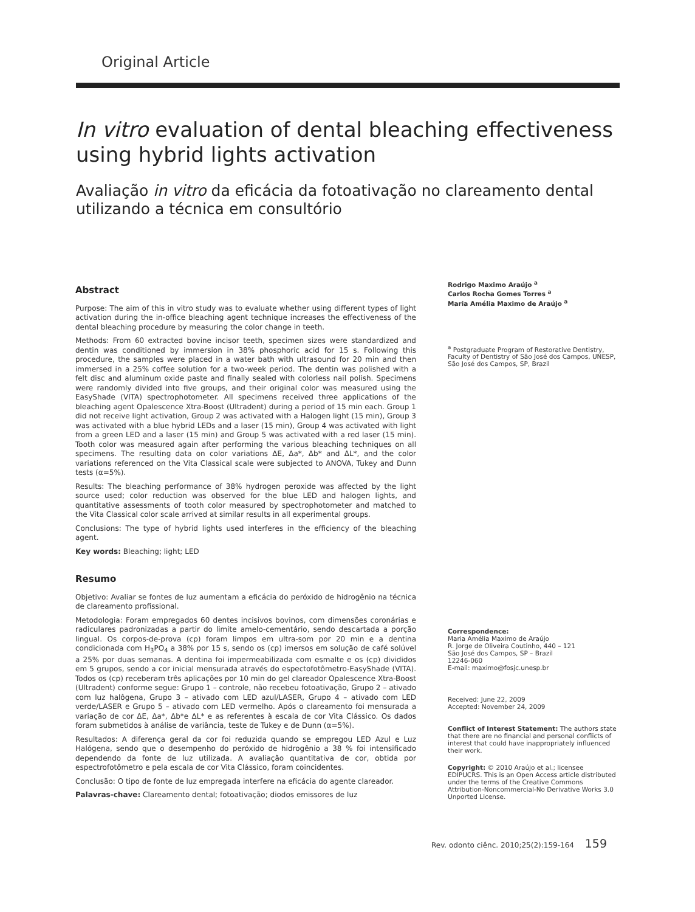Original Article
In vitro evaluation of dental bleaching effectiveness using hybrid lights activation
Avaliação in vitro da eficácia da fotoativação no clareamento dental utilizando a técnica em consultório
Abstract
Purpose: The aim of this in vitro study was to evaluate whether using different types of light activation during the in-office bleaching agent technique increases the effectiveness of the dental bleaching procedure by measuring the color change in teeth.
Methods: From 60 extracted bovine incisor teeth, specimen sizes were standardized and dentin was conditioned by immersion in 38% phosphoric acid for 15 s. Following this procedure, the samples were placed in a water bath with ultrasound for 20 min and then immersed in a 25% coffee solution for a two-week period. The dentin was polished with a felt disc and aluminum oxide paste and finally sealed with colorless nail polish. Specimens were randomly divided into five groups, and their original color was measured using the EasyShade (VITA) spectrophotometer. All specimens received three applications of the bleaching agent Opalescence Xtra-Boost (Ultradent) during a period of 15 min each. Group 1 did not receive light activation, Group 2 was activated with a Halogen light (15 min), Group 3 was activated with a blue hybrid LEDs and a laser (15 min), Group 4 was activated with light from a green LED and a laser (15 min) and Group 5 was activated with a red laser (15 min). Tooth color was measured again after performing the various bleaching techniques on all specimens. The resulting data on color variations ΔE, Δa*, Δb* and ΔL*, and the color variations referenced on the Vita Classical scale were subjected to ANOVA, Tukey and Dunn tests (α=5%).
Results: The bleaching performance of 38% hydrogen peroxide was affected by the light source used; color reduction was observed for the blue LED and halogen lights, and quantitative assessments of tooth color measured by spectrophotometer and matched to the Vita Classical color scale arrived at similar results in all experimental groups.
Conclusions: The type of hybrid lights used interferes in the efficiency of the bleaching agent.
Key words: Bleaching; light; LED
Resumo
Objetivo: Avaliar se fontes de luz aumentam a eficácia do peróxido de hidrogênio na técnica de clareamento profissional.
Metodologia: Foram empregados 60 dentes incisivos bovinos, com dimensões coronárias e radiculares padronizadas a partir do limite amelo-cementário, sendo descartada a porção lingual. Os corpos-de-prova (cp) foram limpos em ultra-som por 20 min e a dentina condicionada com H<sub>3</sub>PO<sub>4</sub> a 38% por 15 s, sendo os (cp) imersos em solução de café solúvel a 25% por duas semanas. A dentina foi impermeabilizada com esmalte e os (cp) divididos em 5 grupos, sendo a cor inicial mensurada através do espectofotômetro-EasyShade (VITA). Todos os (cp) receberam três aplicações por 10 min do gel clareador Opalescence Xtra-Boost (Ultradent) conforme segue: Grupo 1 – controle, não recebeu fotoativação, Grupo 2 – ativado com luz halôgena, Grupo 3 – ativado com LED azul/LASER, Grupo 4 – ativado com LED verde/LASER e Grupo 5 – ativado com LED vermelho. Após o clareamento foi mensurada a variação de cor ΔE, Δa*, Δb*e ΔL* e as referentes à escala de cor Vita Clássico. Os dados foram submetidos à análise de variância, teste de Tukey e de Dunn (α=5%).
Resultados: A diferença geral da cor foi reduzida quando se empregou LED Azul e Luz Halógena, sendo que o desempenho do peróxido de hidrogênio a 38 % foi intensificado dependendo da fonte de luz utilizada. A avaliação quantitativa de cor, obtida por espectrofotômetro e pela escala de cor Vita Clássico, foram coincidentes.
Conclusão: O tipo de fonte de luz empregada interfere na eficácia do agente clareador.
Palavras-chave: Clareamento dental; fotoativação; diodos emissores de luz
Rodrigo Maximo Araújo <sup>a</sup>
Carlos Rocha Gomes Torres <sup>a</sup>
Maria Amélia Maximo de Araújo <sup>a</sup>
<sup>a</sup> Postgraduate Program of Restorative Dentistry, Faculty of Dentistry of São José dos Campos, UNESP, São José dos Campos, SP, Brazil
Correspondence:
Maria Amélia Maximo de Araújo
R. Jorge de Oliveira Coutinho, 440 – 121
São José dos Campos, SP – Brazil
12246-060
E-mail: maximo@fosjc.unesp.br
Received: June 22, 2009
Accepted: November 24, 2009
Conflict of Interest Statement: The authors state that there are no financial and personal conflicts of interest that could have inappropriately influenced their work.
Copyright: © 2010 Araújo et al.; licensee EDIPUCRS. This is an Open Access article distributed under the terms of the Creative Commons Attribution-Noncommercial-No Derivative Works 3.0 Unported License.
Rev. odonto ciênc. 2010;25(2):159-164 159